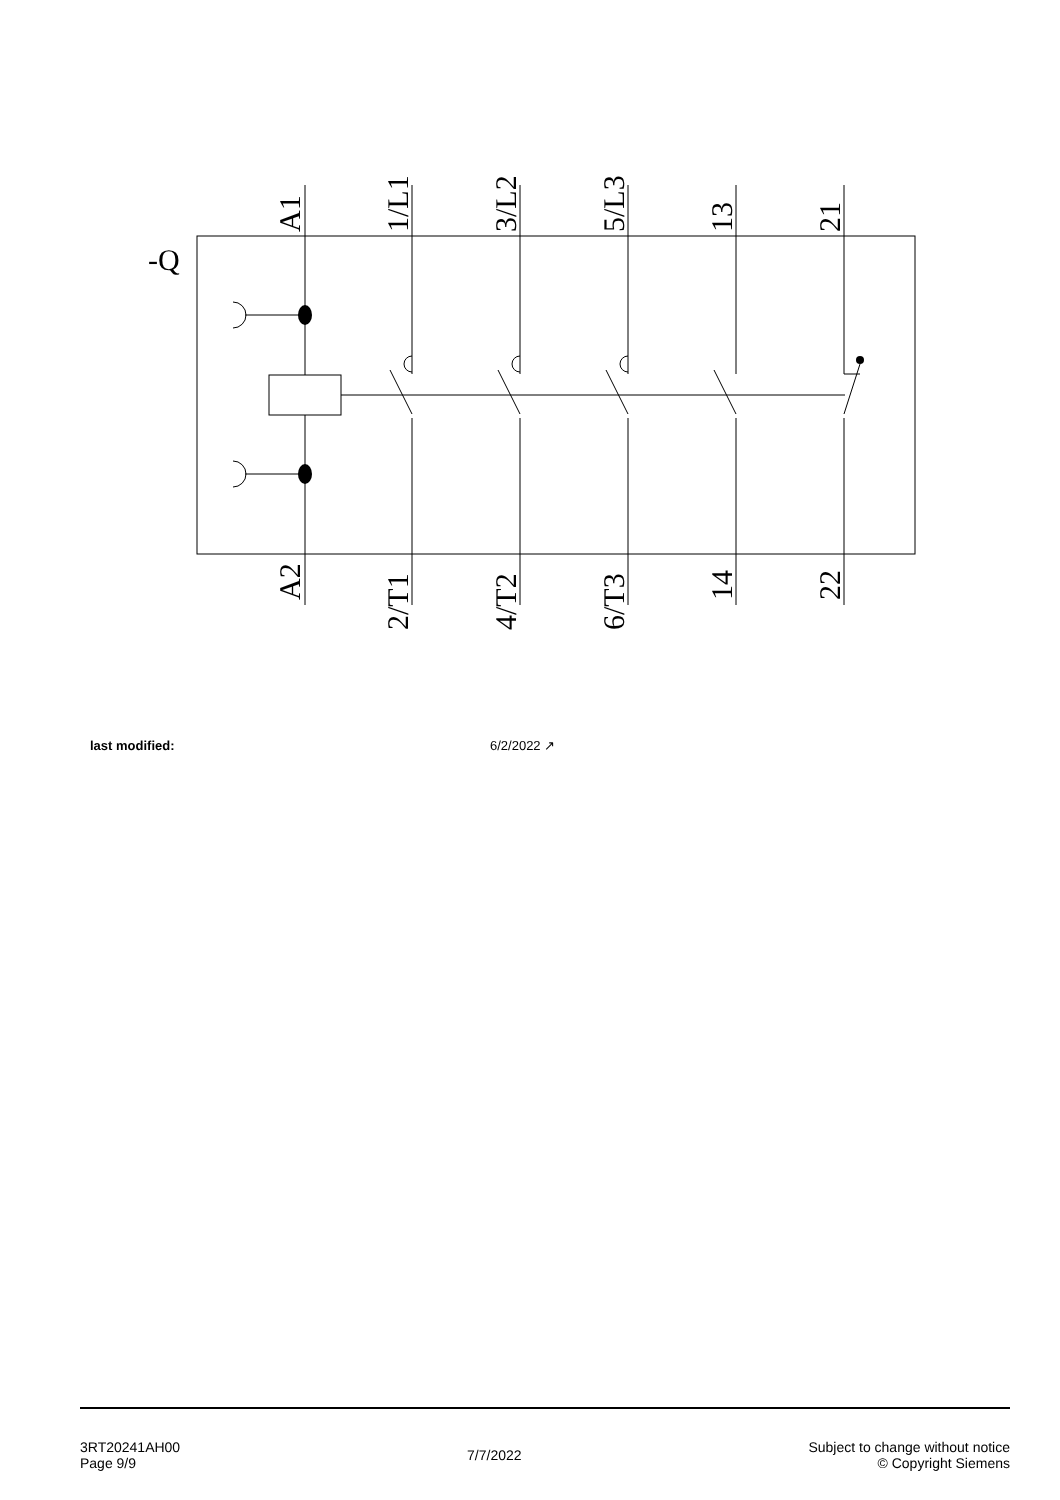-Q
A1
1/L1
3/L2
5/L3
13
21
A2
2/T1
4/T2
6/T3
14
22
last modified: 6/2/2022 ↗
3RT20241AH00
Page 9/9
7/7/2022
Subject to change without notice
© Copyright Siemens